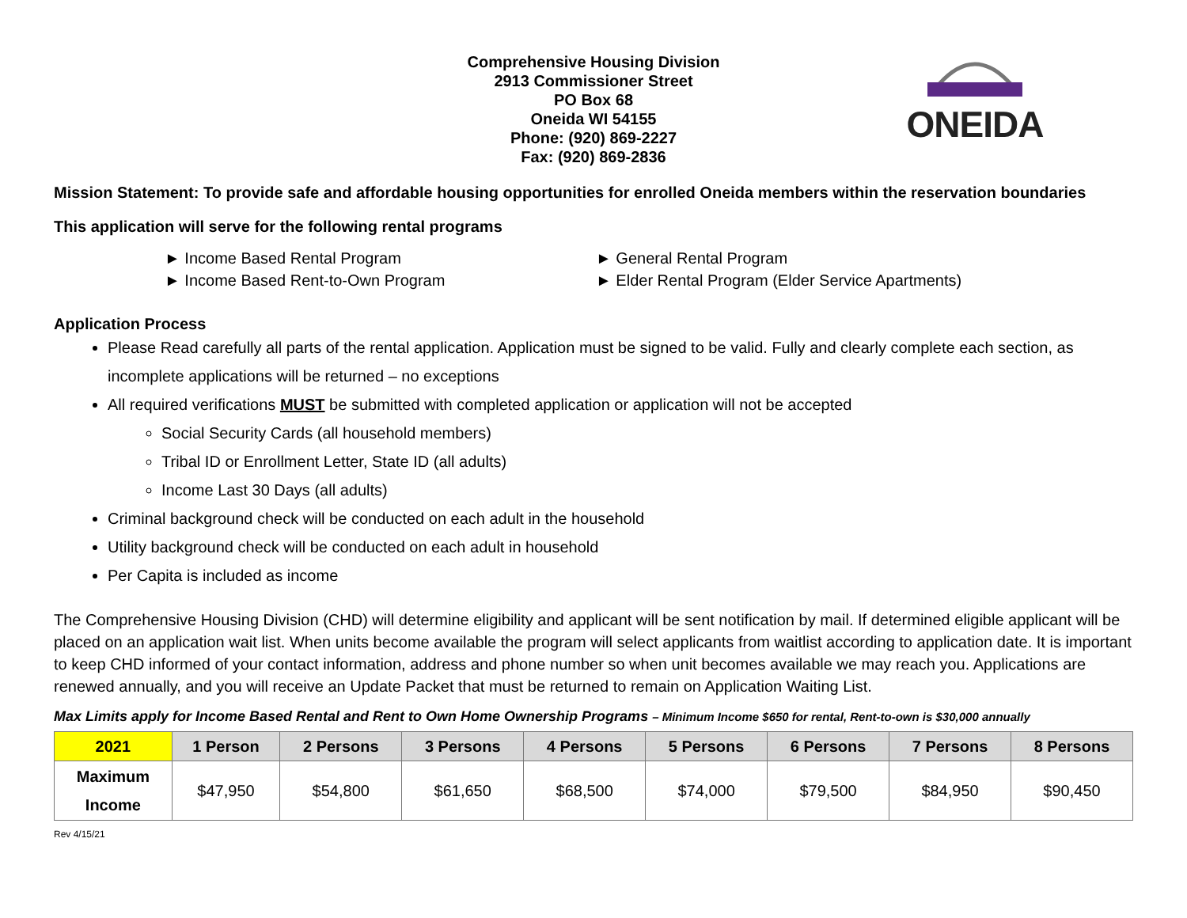Comprehensive Housing Division
2913 Commissioner Street
PO Box 68
Oneida WI 54155
Phone: (920) 869-2227
Fax: (920) 869-2836
ONEIDA
Mission Statement: To provide safe and affordable housing opportunities for enrolled Oneida members within the reservation boundaries
This application will serve for the following rental programs
► Income Based Rental Program
► General Rental Program
► Income Based Rent-to-Own Program
► Elder Rental Program (Elder Service Apartments)
Application Process
Please Read carefully all parts of the rental application. Application must be signed to be valid. Fully and clearly complete each section, as incomplete applications will be returned – no exceptions
All required verifications MUST be submitted with completed application or application will not be accepted
Social Security Cards (all household members)
Tribal ID or Enrollment Letter, State ID (all adults)
Income Last 30 Days (all adults)
Criminal background check will be conducted on each adult in the household
Utility background check will be conducted on each adult in household
Per Capita is included as income
The Comprehensive Housing Division (CHD) will determine eligibility and applicant will be sent notification by mail. If determined eligible applicant will be placed on an application wait list. When units become available the program will select applicants from waitlist according to application date. It is important to keep CHD informed of your contact information, address and phone number so when unit becomes available we may reach you. Applications are renewed annually, and you will receive an Update Packet that must be returned to remain on Application Waiting List.
Max Limits apply for Income Based Rental and Rent to Own Home Ownership Programs – Minimum Income $650 for rental, Rent-to-own is $30,000 annually
| 2021 | 1 Person | 2 Persons | 3 Persons | 4 Persons | 5 Persons | 6 Persons | 7 Persons | 8 Persons |
| --- | --- | --- | --- | --- | --- | --- | --- | --- |
| Maximum Income | $47,950 | $54,800 | $61,650 | $68,500 | $74,000 | $79,500 | $84,950 | $90,450 |
Rev 4/15/21